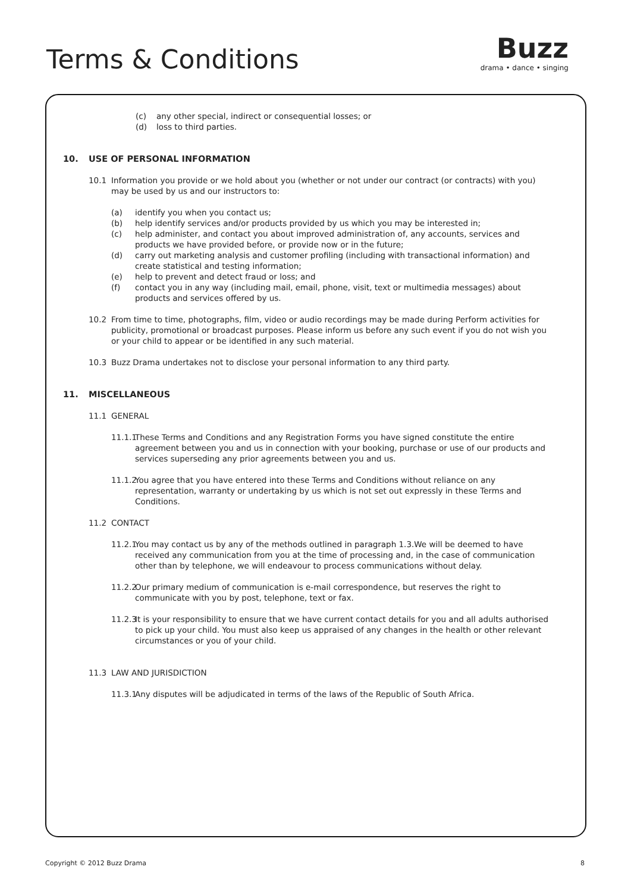Terms & Conditions
Buzz
drama • dance • singing
(c) any other special, indirect or consequential losses; or
(d) loss to third parties.
10. USE OF PERSONAL INFORMATION
10.1 Information you provide or we hold about you (whether or not under our contract (or contracts) with you) may be used by us and our instructors to:
(a) identify you when you contact us;
(b) help identify services and/or products provided by us which you may be interested in;
(c) help administer, and contact you about improved administration of, any accounts, services and products we have provided before, or provide now or in the future;
(d) carry out marketing analysis and customer profiling (including with transactional information) and create statistical and testing information;
(e) help to prevent and detect fraud or loss; and
(f) contact you in any way (including mail, email, phone, visit, text or multimedia messages) about products and services offered by us.
10.2 From time to time, photographs, film, video or audio recordings may be made during Perform activities for publicity, promotional or broadcast purposes. Please inform us before any such event if you do not wish you or your child to appear or be identified in any such material.
10.3 Buzz Drama undertakes not to disclose your personal information to any third party.
11. MISCELLANEOUS
11.1 GENERAL
11.1.1 These Terms and Conditions and any Registration Forms you have signed constitute the entire agreement between you and us in connection with your booking, purchase or use of our products and services superseding any prior agreements between you and us.
11.1.2 You agree that you have entered into these Terms and Conditions without reliance on any representation, warranty or undertaking by us which is not set out expressly in these Terms and Conditions.
11.2 CONTACT
11.2.1 You may contact us by any of the methods outlined in paragraph 1.3.We will be deemed to have received any communication from you at the time of processing and, in the case of communication other than by telephone, we will endeavour to process communications without delay.
11.2.2 Our primary medium of communication is e-mail correspondence, but reserves the right to communicate with you by post, telephone, text or fax.
11.2.3 It is your responsibility to ensure that we have current contact details for you and all adults authorised to pick up your child. You must also keep us appraised of any changes in the health or other relevant circumstances or you of your child.
11.3 LAW AND JURISDICTION
11.3.1 Any disputes will be adjudicated in terms of the laws of the Republic of South Africa.
Copyright © 2012 Buzz Drama 8